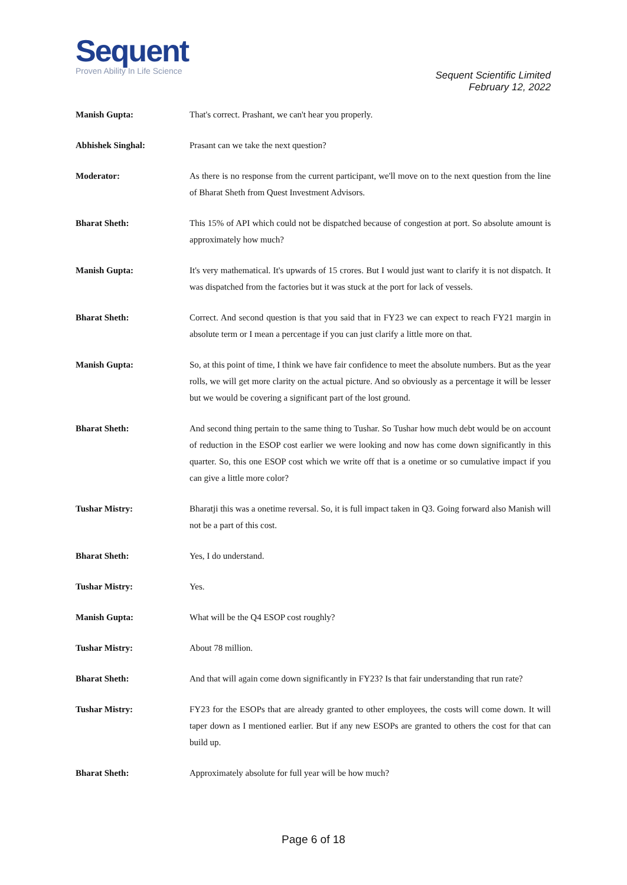Sequent
Proven Ability In Life Science
Sequent Scientific Limited
February 12, 2022
Manish Gupta: That's correct. Prashant, we can't hear you properly.
Abhishek Singhal: Prasant can we take the next question?
Moderator: As there is no response from the current participant, we'll move on to the next question from the line of Bharat Sheth from Quest Investment Advisors.
Bharat Sheth: This 15% of API which could not be dispatched because of congestion at port. So absolute amount is approximately how much?
Manish Gupta: It's very mathematical. It's upwards of 15 crores. But I would just want to clarify it is not dispatch. It was dispatched from the factories but it was stuck at the port for lack of vessels.
Bharat Sheth: Correct. And second question is that you said that in FY23 we can expect to reach FY21 margin in absolute term or I mean a percentage if you can just clarify a little more on that.
Manish Gupta: So, at this point of time, I think we have fair confidence to meet the absolute numbers. But as the year rolls, we will get more clarity on the actual picture. And so obviously as a percentage it will be lesser but we would be covering a significant part of the lost ground.
Bharat Sheth: And second thing pertain to the same thing to Tushar. So Tushar how much debt would be on account of reduction in the ESOP cost earlier we were looking and now has come down significantly in this quarter. So, this one ESOP cost which we write off that is a onetime or so cumulative impact if you can give a little more color?
Tushar Mistry: Bharatji this was a onetime reversal. So, it is full impact taken in Q3. Going forward also Manish will not be a part of this cost.
Bharat Sheth: Yes, I do understand.
Tushar Mistry: Yes.
Manish Gupta: What will be the Q4 ESOP cost roughly?
Tushar Mistry: About 78 million.
Bharat Sheth: And that will again come down significantly in FY23? Is that fair understanding that run rate?
Tushar Mistry: FY23 for the ESOPs that are already granted to other employees, the costs will come down. It will taper down as I mentioned earlier. But if any new ESOPs are granted to others the cost for that can build up.
Bharat Sheth: Approximately absolute for full year will be how much?
Page 6 of 18